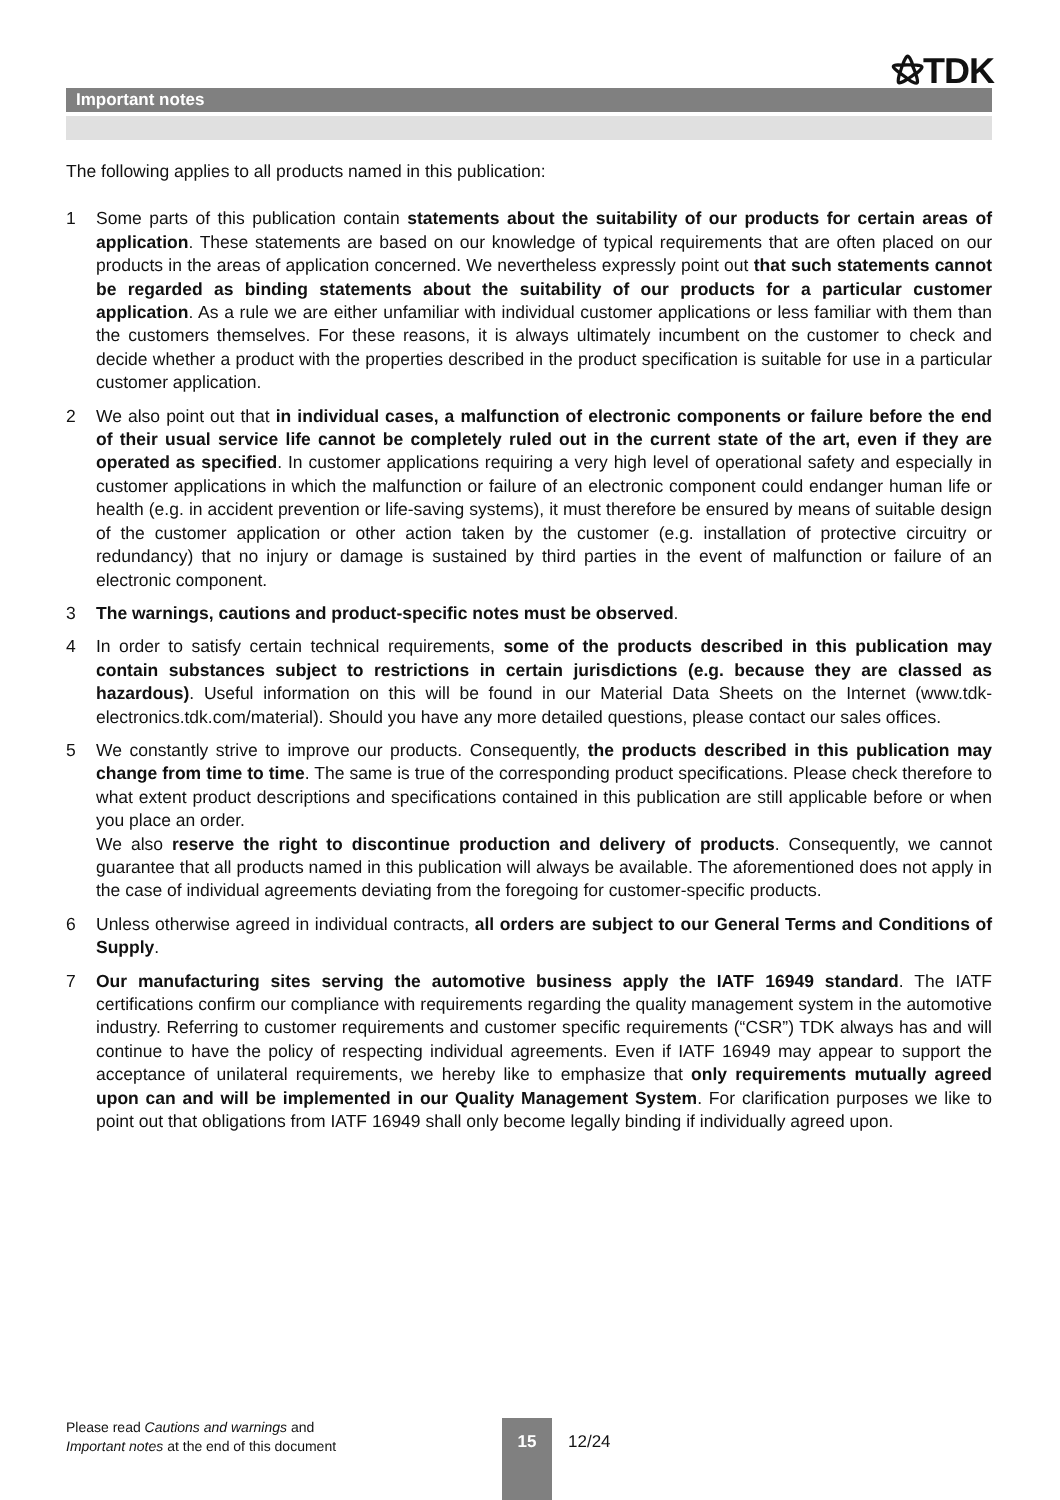⚝TDK
Important notes
The following applies to all products named in this publication:
1 Some parts of this publication contain statements about the suitability of our products for certain areas of application. These statements are based on our knowledge of typical requirements that are often placed on our products in the areas of application concerned. We nevertheless expressly point out that such statements cannot be regarded as binding statements about the suitability of our products for a particular customer application. As a rule we are either unfamiliar with individual customer applications or less familiar with them than the customers themselves. For these reasons, it is always ultimately incumbent on the customer to check and decide whether a product with the properties described in the product specification is suitable for use in a particular customer application.
2 We also point out that in individual cases, a malfunction of electronic components or failure before the end of their usual service life cannot be completely ruled out in the current state of the art, even if they are operated as specified. In customer applications requiring a very high level of operational safety and especially in customer applications in which the malfunction or failure of an electronic component could endanger human life or health (e.g. in accident prevention or life-saving systems), it must therefore be ensured by means of suitable design of the customer application or other action taken by the customer (e.g. installation of protective circuitry or redundancy) that no injury or damage is sustained by third parties in the event of malfunction or failure of an electronic component.
3 The warnings, cautions and product-specific notes must be observed.
4 In order to satisfy certain technical requirements, some of the products described in this publication may contain substances subject to restrictions in certain jurisdictions (e.g. because they are classed as hazardous). Useful information on this will be found in our Material Data Sheets on the Internet (www.tdk-electronics.tdk.com/material). Should you have any more detailed questions, please contact our sales offices.
5 We constantly strive to improve our products. Consequently, the products described in this publication may change from time to time. The same is true of the corresponding product specifications. Please check therefore to what extent product descriptions and specifications contained in this publication are still applicable before or when you place an order.
We also reserve the right to discontinue production and delivery of products. Consequently, we cannot guarantee that all products named in this publication will always be available. The aforementioned does not apply in the case of individual agreements deviating from the foregoing for customer-specific products.
6 Unless otherwise agreed in individual contracts, all orders are subject to our General Terms and Conditions of Supply.
7 Our manufacturing sites serving the automotive business apply the IATF 16949 standard. The IATF certifications confirm our compliance with requirements regarding the quality management system in the automotive industry. Referring to customer requirements and customer specific requirements (“CSR”) TDK always has and will continue to have the policy of respecting individual agreements. Even if IATF 16949 may appear to support the acceptance of unilateral requirements, we hereby like to emphasize that only requirements mutually agreed upon can and will be implemented in our Quality Management System. For clarification purposes we like to point out that obligations from IATF 16949 shall only become legally binding if individually agreed upon.
Please read Cautions and warnings and
Important notes at the end of this document
15
12/24